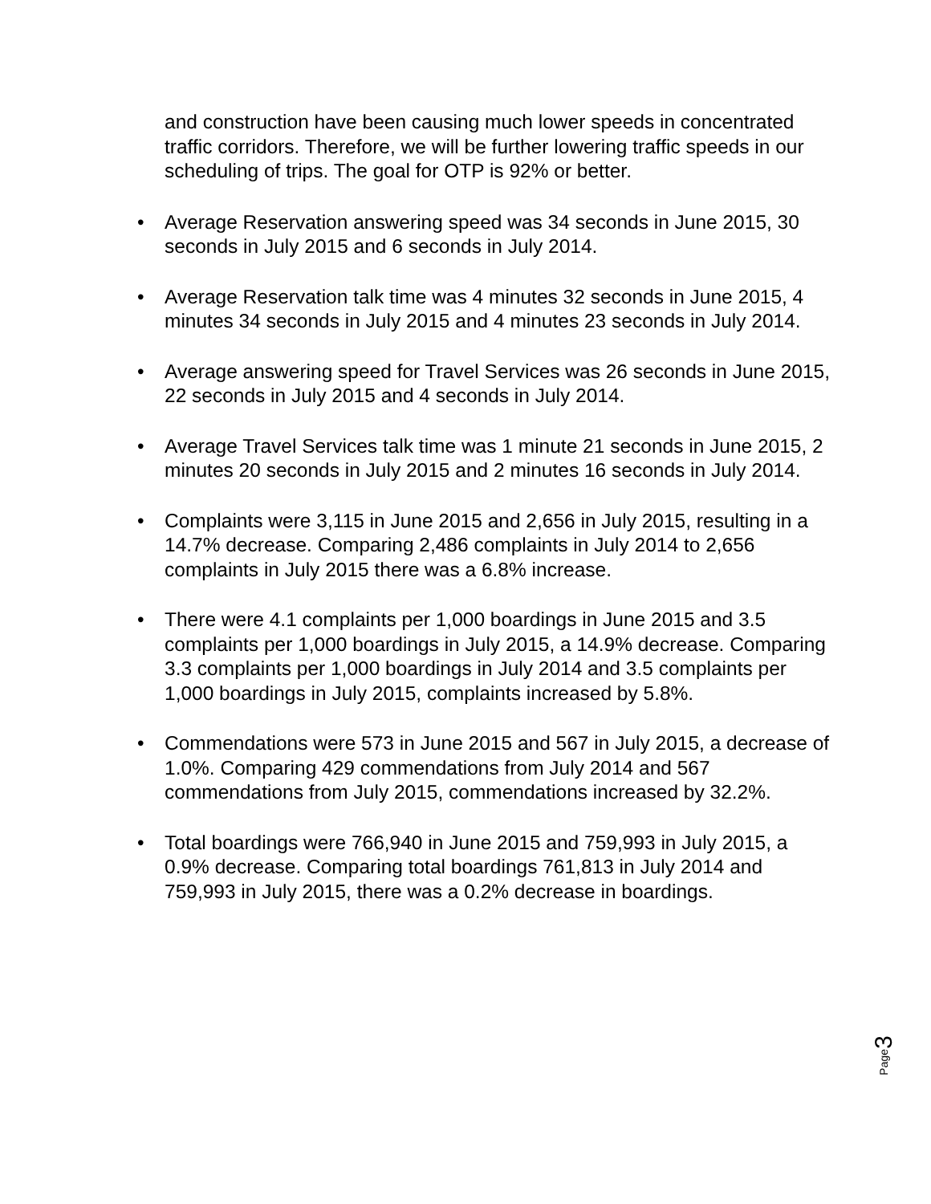and construction have been causing much lower speeds in concentrated traffic corridors. Therefore, we will be further lowering traffic speeds in our scheduling of trips. The goal for OTP is 92% or better.
• Average Reservation answering speed was 34 seconds in June 2015, 30 seconds in July 2015 and 6 seconds in July 2014.
• Average Reservation talk time was 4 minutes 32 seconds in June 2015, 4 minutes 34 seconds in July 2015 and 4 minutes 23 seconds in July 2014.
• Average answering speed for Travel Services was 26 seconds in June 2015, 22 seconds in July 2015 and 4 seconds in July 2014.
• Average Travel Services talk time was 1 minute 21 seconds in June 2015, 2 minutes 20 seconds in July 2015 and 2 minutes 16 seconds in July 2014.
• Complaints were 3,115 in June 2015 and 2,656 in July 2015, resulting in a 14.7% decrease. Comparing 2,486 complaints in July 2014 to 2,656 complaints in July 2015 there was a 6.8% increase.
• There were 4.1 complaints per 1,000 boardings in June 2015 and 3.5 complaints per 1,000 boardings in July 2015, a 14.9% decrease. Comparing 3.3 complaints per 1,000 boardings in July 2014 and 3.5 complaints per 1,000 boardings in July 2015, complaints increased by 5.8%.
• Commendations were 573 in June 2015 and 567 in July 2015, a decrease of 1.0%. Comparing 429 commendations from July 2014 and 567 commendations from July 2015, commendations increased by 32.2%.
• Total boardings were 766,940 in June 2015 and 759,993 in July 2015, a 0.9% decrease. Comparing total boardings 761,813 in July 2014 and 759,993 in July 2015, there was a 0.2% decrease in boardings.
3
Page